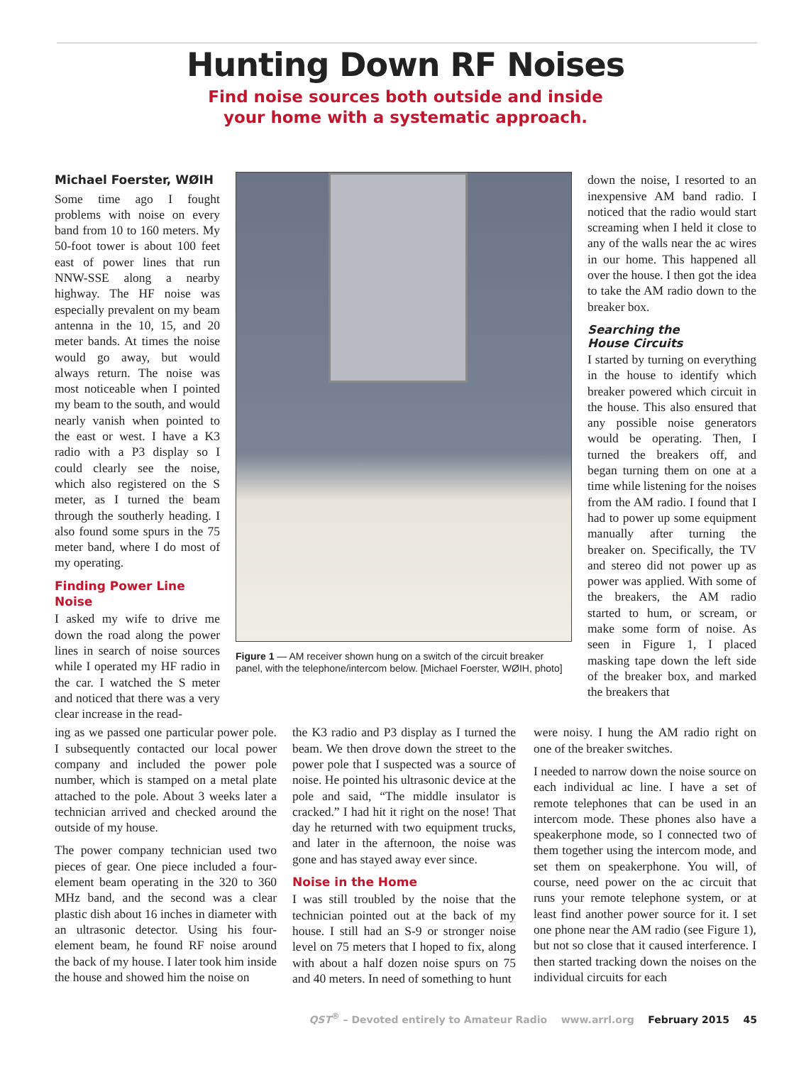Hunting Down RF Noises
Find noise sources both outside and inside
your home with a systematic approach.
Michael Foerster, WØIH
Some time ago I fought problems with noise on every band from 10 to 160 meters. My 50-foot tower is about 100 feet east of power lines that run NNW-SSE along a nearby highway. The HF noise was especially prevalent on my beam antenna in the 10, 15, and 20 meter bands. At times the noise would go away, but would always return. The noise was most noticeable when I pointed my beam to the south, and would nearly vanish when pointed to the east or west. I have a K3 radio with a P3 display so I could clearly see the noise, which also registered on the S meter, as I turned the beam through the southerly heading. I also found some spurs in the 75 meter band, where I do most of my operating.
Finding Power Line Noise
I asked my wife to drive me down the road along the power lines in search of noise sources while I operated my HF radio in the car. I watched the S meter and noticed that there was a very clear increase in the read-
Figure 1 — AM receiver shown hung on a switch of the circuit breaker panel, with the telephone/intercom below. [Michael Foerster, WØIH, photo]
down the noise, I resorted to an inexpensive AM band radio. I noticed that the radio would start screaming when I held it close to any of the walls near the ac wires in our home. This happened all over the house. I then got the idea to take the AM radio down to the breaker box.
Searching the
House Circuits
I started by turning on everything in the house to identify which breaker powered which circuit in the house. This also ensured that any possible noise generators would be operating. Then, I turned the breakers off, and began turning them on one at a time while listening for the noises from the AM radio. I found that I had to power up some equipment manually after turning the breaker on. Specifically, the TV and stereo did not power up as power was applied. With some of the breakers, the AM radio started to hum, or scream, or make some form of noise. As seen in Figure 1, I placed masking tape down the left side of the breaker box, and marked the breakers that
ing as we passed one particular power pole. I subsequently contacted our local power company and included the power pole number, which is stamped on a metal plate attached to the pole. About 3 weeks later a technician arrived and checked around the outside of my house.
The power company technician used two pieces of gear. One piece included a four-element beam operating in the 320 to 360 MHz band, and the second was a clear plastic dish about 16 inches in diameter with an ultrasonic detector. Using his four-element beam, he found RF noise around the back of my house. I later took him inside the house and showed him the noise on
the K3 radio and P3 display as I turned the beam. We then drove down the street to the power pole that I suspected was a source of noise. He pointed his ultrasonic device at the pole and said, “The middle insulator is cracked.” I had hit it right on the nose! That day he returned with two equipment trucks, and later in the afternoon, the noise was gone and has stayed away ever since.
Noise in the Home
I was still troubled by the noise that the technician pointed out at the back of my house. I still had an S-9 or stronger noise level on 75 meters that I hoped to fix, along with about a half dozen noise spurs on 75 and 40 meters. In need of something to hunt
were noisy. I hung the AM radio right on one of the breaker switches.
I needed to narrow down the noise source on each individual ac line. I have a set of remote telephones that can be used in an intercom mode. These phones also have a speakerphone mode, so I connected two of them together using the intercom mode, and set them on speakerphone. You will, of course, need power on the ac circuit that runs your remote telephone system, or at least find another power source for it. I set one phone near the AM radio (see Figure 1), but not so close that it caused interference. I then started tracking down the noises on the individual circuits for each
QST<sup>®</sup> – Devoted entirely to Amateur Radio www.arrl.org February 2015 45